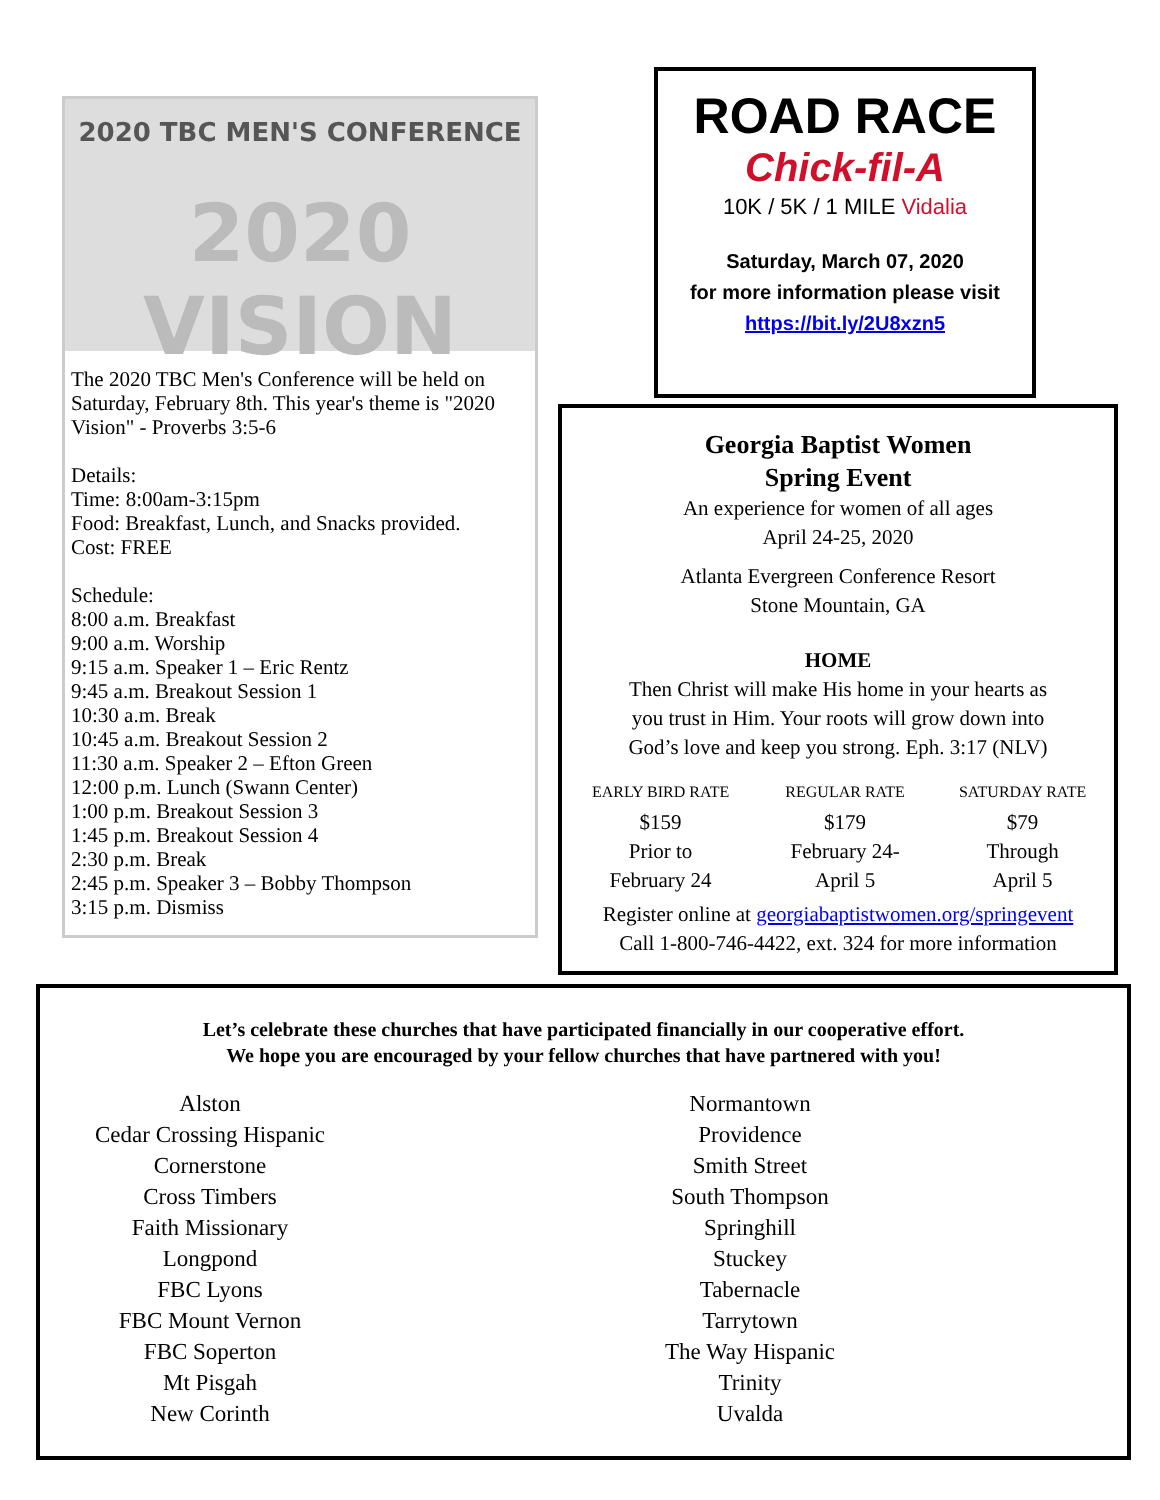2020 TBC MEN'S CONFERENCE
2020 VISION
The 2020 TBC Men's Conference will be held on Saturday, February 8th. This year's theme is "2020 Vision" - Proverbs 3:5-6
Details:
Time: 8:00am-3:15pm
Food: Breakfast, Lunch, and Snacks provided.
Cost: FREE
Schedule:
8:00 a.m. Breakfast
9:00 a.m. Worship
9:15 a.m. Speaker 1 – Eric Rentz
9:45 a.m. Breakout Session 1
10:30 a.m. Break
10:45 a.m. Breakout Session 2
11:30 a.m. Speaker 2 – Efton Green
12:00 p.m. Lunch (Swann Center)
1:00 p.m. Breakout Session 3
1:45 p.m. Breakout Session 4
2:30 p.m. Break
2:45 p.m. Speaker 3 – Bobby Thompson
3:15 p.m. Dismiss
ROAD RACE
Chick-fil-A
10K / 5K / 1 MILE Vidalia
Saturday, March 07, 2020
for more information please visit
https://bit.ly/2U8xzn5
Georgia Baptist Women
Spring Event
An experience for women of all ages
April 24-25, 2020
Atlanta Evergreen Conference Resort
Stone Mountain, GA
HOME
Then Christ will make His home in your hearts as
you trust in Him. Your roots will grow down into
God’s love and keep you strong. Eph. 3:17 (NLV)
| EARLY BIRD RATE | REGULAR RATE | SATURDAY RATE |
| --- | --- | --- |
| $159 Prior to February 24 | $179 February 24- April 5 | $79 Through April 5 |
Register online at georgiabaptistwomen.org/springevent
Call 1-800-746-4422, ext. 324 for more information
Let’s celebrate these churches that have participated financially in our cooperative effort.
We hope you are encouraged by your fellow churches that have partnered with you!
Alston
Cedar Crossing Hispanic
Cornerstone
Cross Timbers
Faith Missionary
Longpond
FBC Lyons
FBC Mount Vernon
FBC Soperton
Mt Pisgah
New Corinth
Normantown
Providence
Smith Street
South Thompson
Springhill
Stuckey
Tabernacle
Tarrytown
The Way Hispanic
Trinity
Uvalda